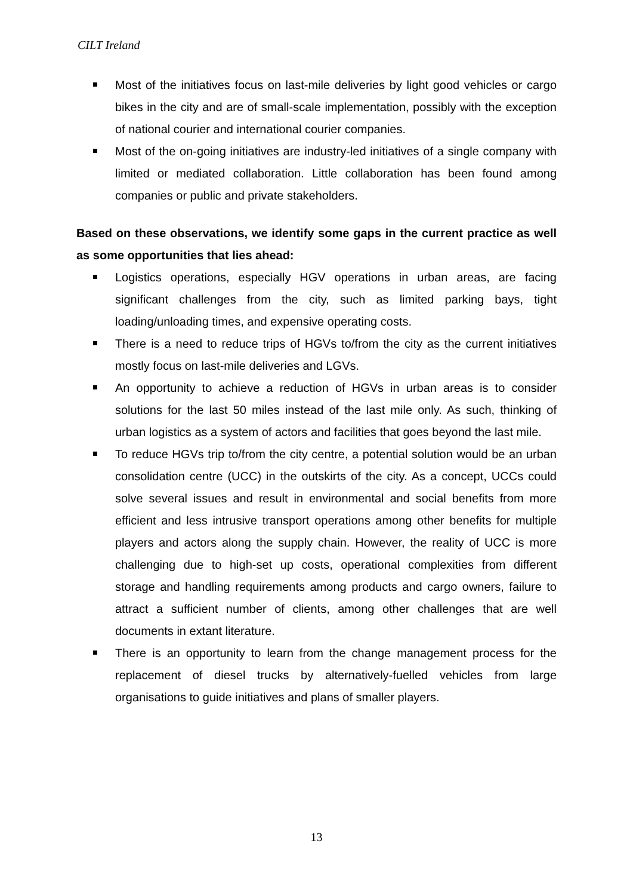CILT Ireland
Most of the initiatives focus on last-mile deliveries by light good vehicles or cargo bikes in the city and are of small-scale implementation, possibly with the exception of national courier and international courier companies.
Most of the on-going initiatives are industry-led initiatives of a single company with limited or mediated collaboration. Little collaboration has been found among companies or public and private stakeholders.
Based on these observations, we identify some gaps in the current practice as well as some opportunities that lies ahead:
Logistics operations, especially HGV operations in urban areas, are facing significant challenges from the city, such as limited parking bays, tight loading/unloading times, and expensive operating costs.
There is a need to reduce trips of HGVs to/from the city as the current initiatives mostly focus on last-mile deliveries and LGVs.
An opportunity to achieve a reduction of HGVs in urban areas is to consider solutions for the last 50 miles instead of the last mile only. As such, thinking of urban logistics as a system of actors and facilities that goes beyond the last mile.
To reduce HGVs trip to/from the city centre, a potential solution would be an urban consolidation centre (UCC) in the outskirts of the city. As a concept, UCCs could solve several issues and result in environmental and social benefits from more efficient and less intrusive transport operations among other benefits for multiple players and actors along the supply chain. However, the reality of UCC is more challenging due to high-set up costs, operational complexities from different storage and handling requirements among products and cargo owners, failure to attract a sufficient number of clients, among other challenges that are well documents in extant literature.
There is an opportunity to learn from the change management process for the replacement of diesel trucks by alternatively-fuelled vehicles from large organisations to guide initiatives and plans of smaller players.
13